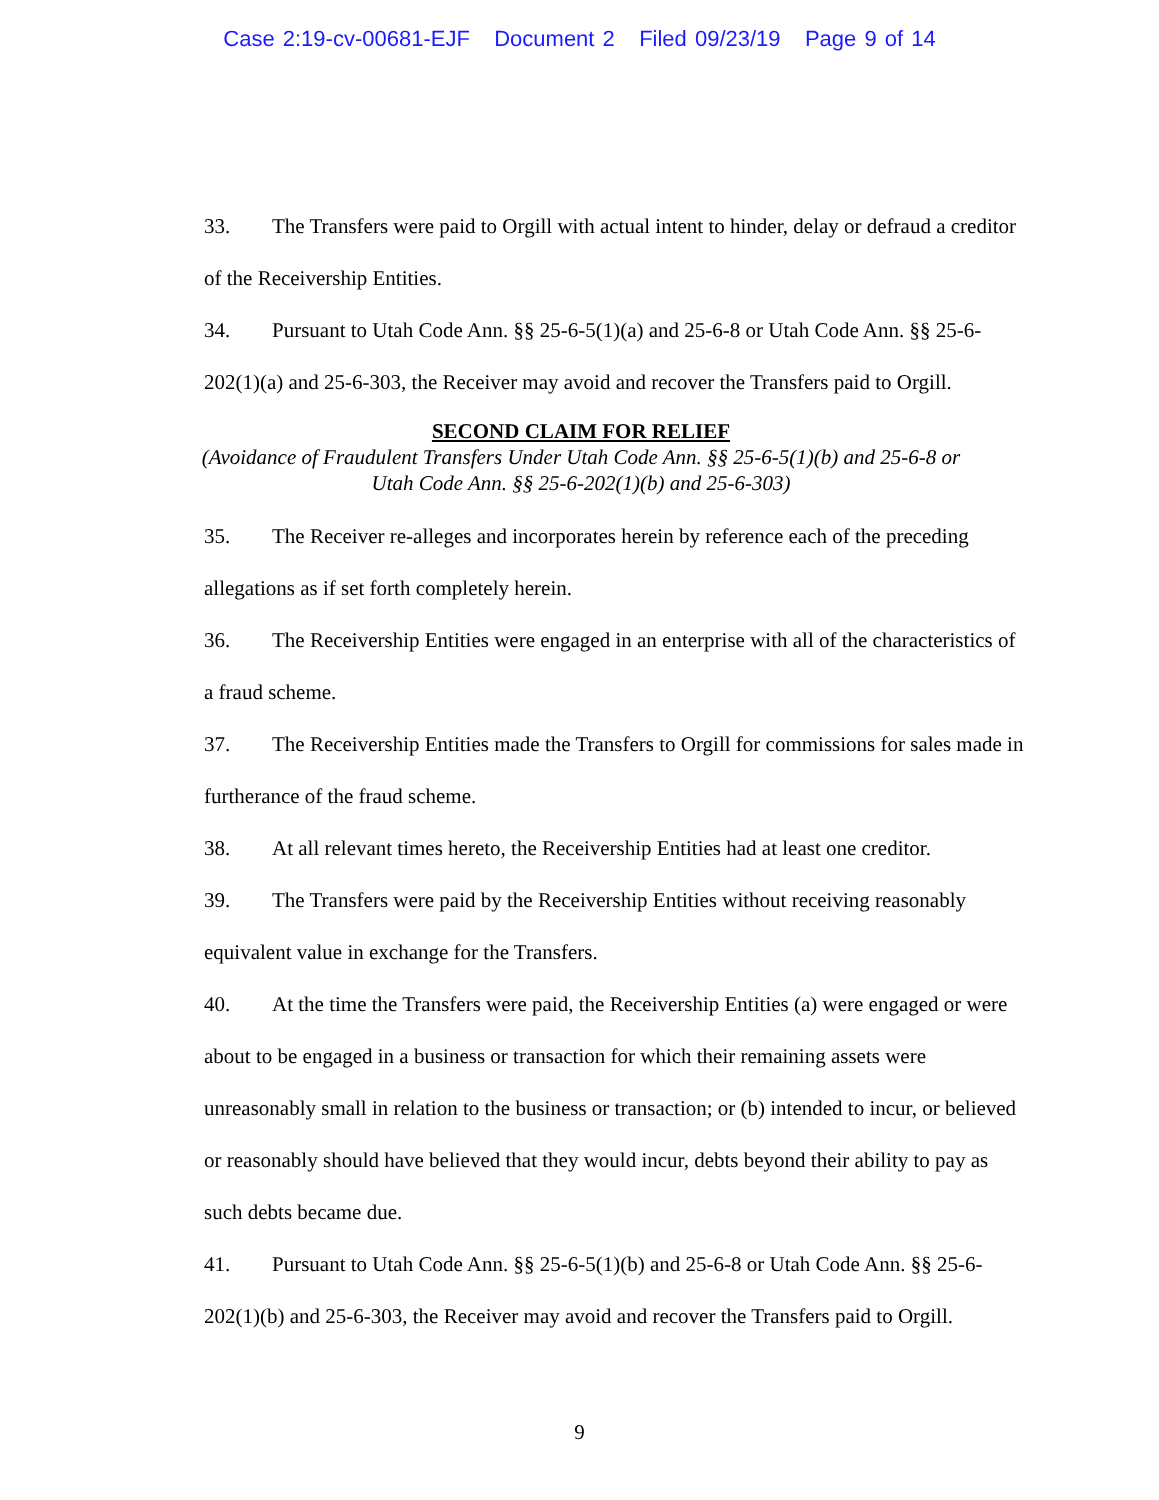Case 2:19-cv-00681-EJF Document 2 Filed 09/23/19 Page 9 of 14
33. The Transfers were paid to Orgill with actual intent to hinder, delay or defraud a creditor of the Receivership Entities.
34. Pursuant to Utah Code Ann. §§ 25-6-5(1)(a) and 25-6-8 or Utah Code Ann. §§ 25-6-202(1)(a) and 25-6-303, the Receiver may avoid and recover the Transfers paid to Orgill.
SECOND CLAIM FOR RELIEF
(Avoidance of Fraudulent Transfers Under Utah Code Ann. §§ 25-6-5(1)(b) and 25-6-8 or
Utah Code Ann. §§ 25-6-202(1)(b) and 25-6-303)
35. The Receiver re-alleges and incorporates herein by reference each of the preceding allegations as if set forth completely herein.
36. The Receivership Entities were engaged in an enterprise with all of the characteristics of a fraud scheme.
37. The Receivership Entities made the Transfers to Orgill for commissions for sales made in furtherance of the fraud scheme.
38. At all relevant times hereto, the Receivership Entities had at least one creditor.
39. The Transfers were paid by the Receivership Entities without receiving reasonably equivalent value in exchange for the Transfers.
40. At the time the Transfers were paid, the Receivership Entities (a) were engaged or were about to be engaged in a business or transaction for which their remaining assets were unreasonably small in relation to the business or transaction; or (b) intended to incur, or believed or reasonably should have believed that they would incur, debts beyond their ability to pay as such debts became due.
41. Pursuant to Utah Code Ann. §§ 25-6-5(1)(b) and 25-6-8 or Utah Code Ann. §§ 25-6-202(1)(b) and 25-6-303, the Receiver may avoid and recover the Transfers paid to Orgill.
9